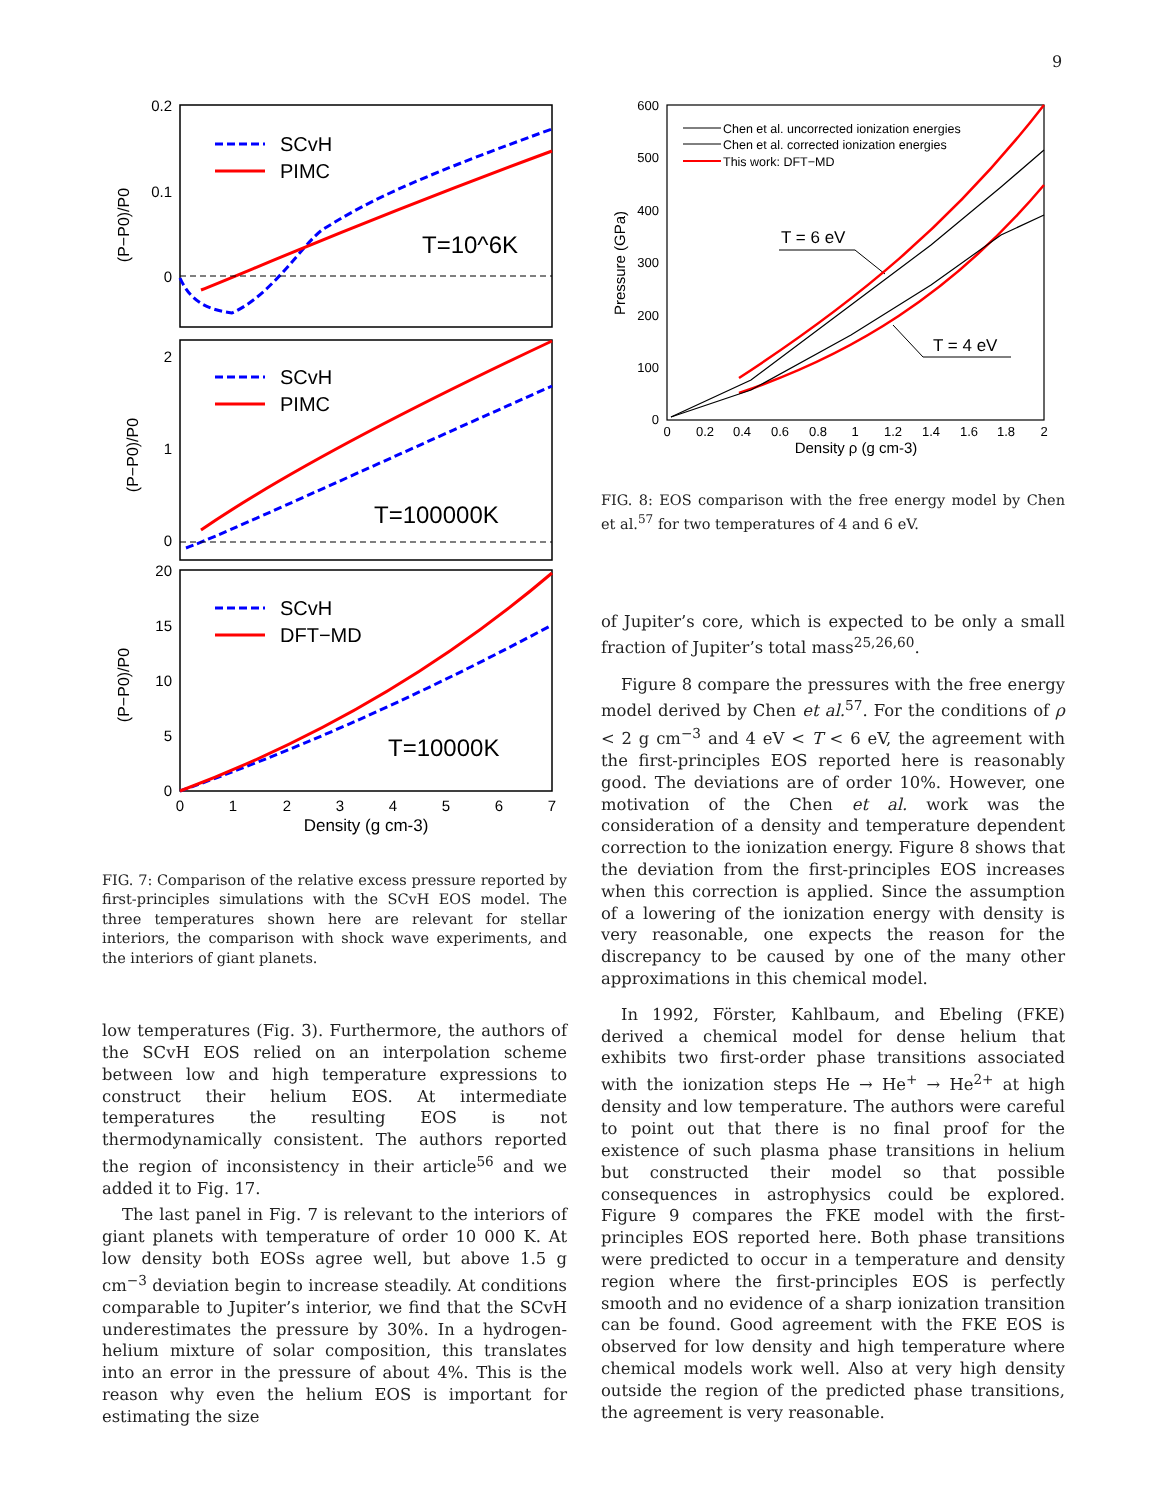9
0.2
0.1
0
2
1
0
20
15
10
5
0
0
1
2
3
4
5
6
7
Density (g cm-3)
(P−P0)/P0
(P−P0)/P0
(P−P0)/P0
SCvH
PIMC
T=10^6K
SCvH
PIMC
T=100000K
SCvH
DFT−MD
T=10000K
FIG. 7: Comparison of the relative excess pressure reported by first-principles simulations with the SCvH EOS model. The three temperatures shown here are relevant for stellar interiors, the comparison with shock wave experiments, and the interiors of giant planets.
low temperatures (Fig. 3). Furthermore, the authors of the SCvH EOS relied on an interpolation scheme between low and high temperature expressions to construct their helium EOS. At intermediate temperatures the resulting EOS is not thermodynamically consistent. The authors reported the region of inconsistency in their article<sup>56</sup> and we added it to Fig. 17.
The last panel in Fig. 7 is relevant to the interiors of giant planets with temperature of order 10 000 K. At low density both EOSs agree well, but above 1.5 g cm<sup>−3</sup> deviation begin to increase steadily. At conditions comparable to Jupiter’s interior, we find that the SCvH underestimates the pressure by 30%. In a hydrogen-helium mixture of solar composition, this translates into an error in the pressure of about 4%. This is the reason why even the helium EOS is important for estimating the size
600
500
400
300
200
100
0
0
0.2
0.4
0.6
0.8
1
1.2
1.4
1.6
1.8
2
Density ρ (g cm-3)
Pressure (GPa)
Chen et al. uncorrected ionization energies
Chen et al. corrected ionization energies
This work: DFT−MD
T = 6 eV
T = 4 eV
FIG. 8: EOS comparison with the free energy model by Chen et al.<sup>57</sup> for two temperatures of 4 and 6 eV.
of Jupiter’s core, which is expected to be only a small fraction of Jupiter’s total mass<sup>25,26,60</sup>.
Figure 8 compare the pressures with the free energy model derived by Chen et al.<sup>57</sup>. For the conditions of ρ < 2 g cm<sup>−3</sup> and 4 eV < T < 6 eV, the agreement with the first-principles EOS reported here is reasonably good. The deviations are of order 10%. However, one motivation of the Chen et al. work was the consideration of a density and temperature dependent correction to the ionization energy. Figure 8 shows that the deviation from the first-principles EOS increases when this correction is applied. Since the assumption of a lowering of the ionization energy with density is very reasonable, one expects the reason for the discrepancy to be caused by one of the many other approximations in this chemical model.
In 1992, Förster, Kahlbaum, and Ebeling (FKE) derived a chemical model for dense helium that exhibits two first-order phase transitions associated with the ionization steps He → He<sup>+</sup> → He<sup>2+</sup> at high density and low temperature. The authors were careful to point out that there is no final proof for the existence of such plasma phase transitions in helium but constructed their model so that possible consequences in astrophysics could be explored. Figure 9 compares the FKE model with the first-principles EOS reported here. Both phase transitions were predicted to occur in a temperature and density region where the first-principles EOS is perfectly smooth and no evidence of a sharp ionization transition can be found. Good agreement with the FKE EOS is observed for low density and high temperature where chemical models work well. Also at very high density outside the region of the predicted phase transitions, the agreement is very reasonable.